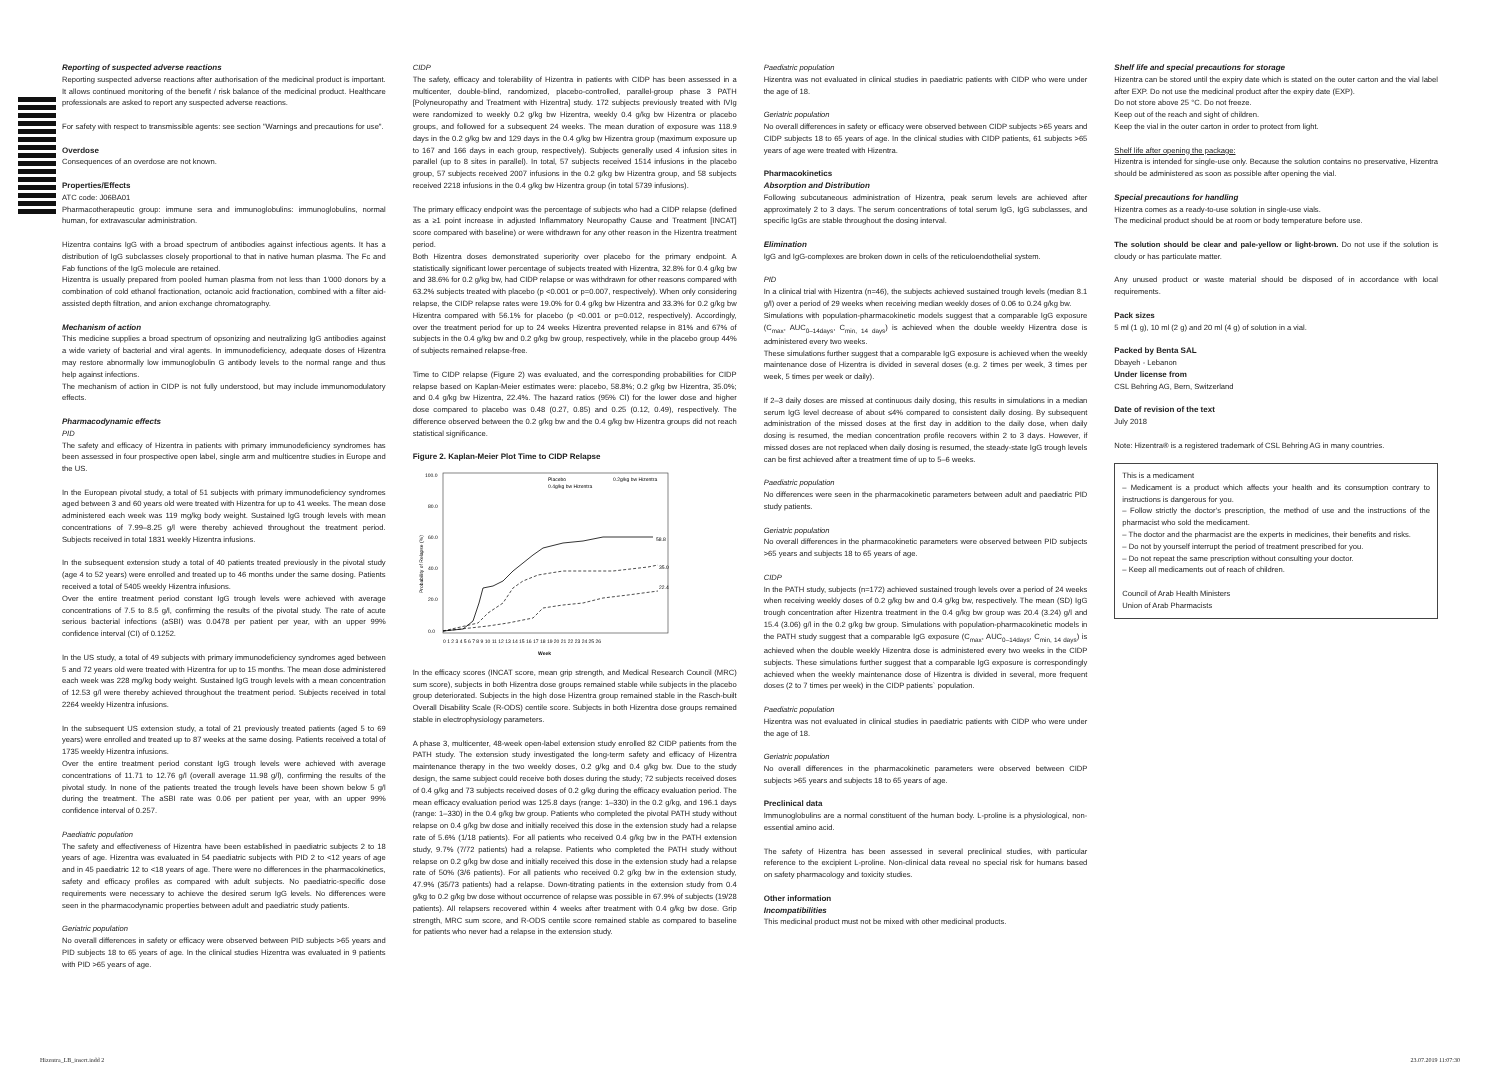Reporting of suspected adverse reactions
Reporting suspected adverse reactions after authorisation of the medicinal product is important. It allows continued monitoring of the benefit / risk balance of the medicinal product. Healthcare professionals are asked to report any suspected adverse reactions.
For safety with respect to transmissible agents: see section "Warnings and precautions for use".
Overdose
Consequences of an overdose are not known.
Properties/Effects
ATC code: J06BA01
Pharmacotherapeutic group: immune sera and immunoglobulins: immunoglobulins, normal human, for extravascular administration.
Hizentra contains IgG with a broad spectrum of antibodies against infectious agents. It has a distribution of IgG subclasses closely proportional to that in native human plasma. The Fc and Fab functions of the IgG molecule are retained.
Hizentra is usually prepared from pooled human plasma from not less than 1’000 donors by a combination of cold ethanol fractionation, octanoic acid fractionation, combined with a filter aid-assisted depth filtration, and anion exchange chromatography.
Mechanism of action
This medicine supplies a broad spectrum of opsonizing and neutralizing IgG antibodies against a wide variety of bacterial and viral agents. In immunodeficiency, adequate doses of Hizentra may restore abnormally low immunoglobulin G antibody levels to the normal range and thus help against infections.
The mechanism of action in CIDP is not fully understood, but may include immunomodulatory effects.
Pharmacodynamic effects
PID
The safety and efficacy of Hizentra in patients with primary immunodeficiency syndromes has been assessed in four prospective open label, single arm and multicentre studies in Europe and the US.
In the European pivotal study, a total of 51 subjects with primary immunodeficiency syndromes aged between 3 and 60 years old were treated with Hizentra for up to 41 weeks. The mean dose administered each week was 119 mg/kg body weight. Sustained IgG trough levels with mean concentrations of 7.99–8.25 g/l were thereby achieved throughout the treatment period. Subjects received in total 1831 weekly Hizentra infusions.
In the subsequent extension study a total of 40 patients treated previously in the pivotal study (age 4 to 52 years) were enrolled and treated up to 46 months under the same dosing. Patients received a total of 5405 weekly Hizentra infusions.
Over the entire treatment period constant IgG trough levels were achieved with average concentrations of 7.5 to 8.5 g/l, confirming the results of the pivotal study. The rate of acute serious bacterial infections (aSBI) was 0.0478 per patient per year, with an upper 99% confidence interval (CI) of 0.1252.
In the US study, a total of 49 subjects with primary immunodeficiency syndromes aged between 5 and 72 years old were treated with Hizentra for up to 15 months. The mean dose administered each week was 228 mg/kg body weight. Sustained IgG trough levels with a mean concentration of 12.53 g/l were thereby achieved throughout the treatment period. Subjects received in total 2264 weekly Hizentra infusions.
In the subsequent US extension study, a total of 21 previously treated patients (aged 5 to 69 years) were enrolled and treated up to 87 weeks at the same dosing. Patients received a total of 1735 weekly Hizentra infusions.
Over the entire treatment period constant IgG trough levels were achieved with average concentrations of 11.71 to 12.76 g/l (overall average 11.98 g/l), confirming the results of the pivotal study. In none of the patients treated the trough levels have been shown below 5 g/l during the treatment. The aSBI rate was 0.06 per patient per year, with an upper 99% confidence interval of 0.257.
Paediatric population
The safety and effectiveness of Hizentra have been established in paediatric subjects 2 to 18 years of age. Hizentra was evaluated in 54 paediatric subjects with PID 2 to <12 years of age and in 45 paediatric 12 to <18 years of age. There were no differences in the pharmacokinetics, safety and efficacy profiles as compared with adult subjects. No paediatric-specific dose requirements were necessary to achieve the desired serum IgG levels. No differences were seen in the pharmacodynamic properties between adult and paediatric study patients.
Geriatric population
No overall differences in safety or efficacy were observed between PID subjects >65 years and PID subjects 18 to 65 years of age. In the clinical studies Hizentra was evaluated in 9 patients with PID >65 years of age.
CIDP
The safety, efficacy and tolerability of Hizentra in patients with CIDP has been assessed in a multicenter, double-blind, randomized, placebo-controlled, parallel-group phase 3 PATH [Polyneuropathy and Treatment with Hizentra] study. 172 subjects previously treated with IVIg were randomized to weekly 0.2 g/kg bw Hizentra, weekly 0.4 g/kg bw Hizentra or placebo groups, and followed for a subsequent 24 weeks. The mean duration of exposure was 118.9 days in the 0.2 g/kg bw and 129 days in the 0.4 g/kg bw Hizentra group (maximum exposure up to 167 and 166 days in each group, respectively). Subjects generally used 4 infusion sites in parallel (up to 8 sites in parallel). In total, 57 subjects received 1514 infusions in the placebo group, 57 subjects received 2007 infusions in the 0.2 g/kg bw Hizentra group, and 58 subjects received 2218 infusions in the 0.4 g/kg bw Hizentra group (in total 5739 infusions).
The primary efficacy endpoint was the percentage of subjects who had a CIDP relapse (defined as a ≥1 point increase in adjusted Inflammatory Neuropathy Cause and Treatment [INCAT] score compared with baseline) or were withdrawn for any other reason in the Hizentra treatment period.
Both Hizentra doses demonstrated superiority over placebo for the primary endpoint. A statistically significant lower percentage of subjects treated with Hizentra, 32.8% for 0.4 g/kg bw and 38.6% for 0.2 g/kg bw, had CIDP relapse or was withdrawn for other reasons compared with 63.2% subjects treated with placebo (p <0.001 or p=0.007, respectively). When only considering relapse, the CIDP relapse rates were 19.0% for 0.4 g/kg bw Hizentra and 33.3% for 0.2 g/kg bw Hizentra compared with 56.1% for placebo (p <0.001 or p=0.012, respectively). Accordingly, over the treatment period for up to 24 weeks Hizentra prevented relapse in 81% and 67% of subjects in the 0.4 g/kg bw and 0.2 g/kg bw group, respectively, while in the placebo group 44% of subjects remained relapse-free.
Time to CIDP relapse (Figure 2) was evaluated, and the corresponding probabilities for CIDP relapse based on Kaplan-Meier estimates were: placebo, 58.8%; 0.2 g/kg bw Hizentra, 35.0%; and 0.4 g/kg bw Hizentra, 22.4%. The hazard ratios (95% CI) for the lower dose and higher dose compared to placebo was 0.48 (0.27, 0.85) and 0.25 (0.12, 0.49), respectively. The difference observed between the 0.2 g/kg bw and the 0.4 g/kg bw Hizentra groups did not reach statistical significance.
Figure 2. Kaplan-Meier Plot Time to CIDP Relapse
100.0
80.0
60.0
40.0
20.0
0.0
Probability of Relapse (%)
0 1 2 3 4 5 6 7 8 9 10 11 12 13 14 15 16 17 18 19 20 21 22 23 24 25 26
Week
Placebo
0.2g/kg bw Hizentra
0.4g/kg bw Hizentra
58.8
35.0
22.4
In the efficacy scores (INCAT score, mean grip strength, and Medical Research Council (MRC) sum score), subjects in both Hizentra dose groups remained stable while subjects in the placebo group deteriorated. Subjects in the high dose Hizentra group remained stable in the Rasch-built Overall Disability Scale (R-ODS) centile score. Subjects in both Hizentra dose groups remained stable in electrophysiology parameters.
A phase 3, multicenter, 48-week open-label extension study enrolled 82 CIDP patients from the PATH study. The extension study investigated the long-term safety and efficacy of Hizentra maintenance therapy in the two weekly doses, 0.2 g/kg and 0.4 g/kg bw. Due to the study design, the same subject could receive both doses during the study; 72 subjects received doses of 0.4 g/kg and 73 subjects received doses of 0.2 g/kg during the efficacy evaluation period. The mean efficacy evaluation period was 125.8 days (range: 1–330) in the 0.2 g/kg, and 196.1 days (range: 1–330) in the 0.4 g/kg bw group. Patients who completed the pivotal PATH study without relapse on 0.4 g/kg bw dose and initially received this dose in the extension study had a relapse rate of 5.6% (1/18 patients). For all patients who received 0.4 g/kg bw in the PATH extension study, 9.7% (7/72 patients) had a relapse. Patients who completed the PATH study without relapse on 0.2 g/kg bw dose and initially received this dose in the extension study had a relapse rate of 50% (3/6 patients). For all patients who received 0.2 g/kg bw in the extension study, 47.9% (35/73 patients) had a relapse. Down-titrating patients in the extension study from 0.4 g/kg to 0.2 g/kg bw dose without occurrence of relapse was possible in 67.9% of subjects (19/28 patients). All relapsers recovered within 4 weeks after treatment with 0.4 g/kg bw dose. Grip strength, MRC sum score, and R-ODS centile score remained stable as compared to baseline for patients who never had a relapse in the extension study.
Paediatric population
Hizentra was not evaluated in clinical studies in paediatric patients with CIDP who were under the age of 18.
Geriatric population
No overall differences in safety or efficacy were observed between CIDP subjects >65 years and CIDP subjects 18 to 65 years of age. In the clinical studies with CIDP patients, 61 subjects >65 years of age were treated with Hizentra.
Pharmacokinetics
Absorption and Distribution
Following subcutaneous administration of Hizentra, peak serum levels are achieved after approximately 2 to 3 days. The serum concentrations of total serum IgG, IgG subclasses, and specific IgGs are stable throughout the dosing interval.
Elimination
IgG and IgG-complexes are broken down in cells of the reticuloendothelial system.
PID
In a clinical trial with Hizentra (n=46), the subjects achieved sustained trough levels (median 8.1 g/l) over a period of 29 weeks when receiving median weekly doses of 0.06 to 0.24 g/kg bw.
Simulations with population-pharmacokinetic models suggest that a comparable IgG exposure (C<sub>max</sub>, AUC<sub>0–14days</sub>, C<sub>min, 14 days</sub>) is achieved when the double weekly Hizentra dose is administered every two weeks.
These simulations further suggest that a comparable IgG exposure is achieved when the weekly maintenance dose of Hizentra is divided in several doses (e.g. 2 times per week, 3 times per week, 5 times per week or daily).
If 2–3 daily doses are missed at continuous daily dosing, this results in simulations in a median serum IgG level decrease of about ≤4% compared to consistent daily dosing. By subsequent administration of the missed doses at the first day in addition to the daily dose, when daily dosing is resumed, the median concentration profile recovers within 2 to 3 days. However, if missed doses are not replaced when daily dosing is resumed, the steady-state IgG trough levels can be first achieved after a treatment time of up to 5–6 weeks.
Paediatric population
No differences were seen in the pharmacokinetic parameters between adult and paediatric PID study patients.
Geriatric population
No overall differences in the pharmacokinetic parameters were observed between PID subjects >65 years and subjects 18 to 65 years of age.
CIDP
In the PATH study, subjects (n=172) achieved sustained trough levels over a period of 24 weeks when receiving weekly doses of 0.2 g/kg bw and 0.4 g/kg bw, respectively. The mean (SD) IgG trough concentration after Hizentra treatment in the 0.4 g/kg bw group was 20.4 (3.24) g/l and 15.4 (3.06) g/l in the 0.2 g/kg bw group. Simulations with population-pharmacokinetic models in the PATH study suggest that a comparable IgG exposure (C<sub>max</sub>, AUC<sub>0–14days</sub>, C<sub>min, 14 days</sub>) is achieved when the double weekly Hizentra dose is administered every two weeks in the CIDP subjects. These simulations further suggest that a comparable IgG exposure is correspondingly achieved when the weekly maintenance dose of Hizentra is divided in several, more frequent doses (2 to 7 times per week) in the CIDP patients` population.
Paediatric population
Hizentra was not evaluated in clinical studies in paediatric patients with CIDP who were under the age of 18.
Geriatric population
No overall differences in the pharmacokinetic parameters were observed between CIDP subjects >65 years and subjects 18 to 65 years of age.
Preclinical data
Immunoglobulins are a normal constituent of the human body. L-proline is a physiological, non-essential amino acid.
The safety of Hizentra has been assessed in several preclinical studies, with particular reference to the excipient L-proline. Non-clinical data reveal no special risk for humans based on safety pharmacology and toxicity studies.
Other information
Incompatibilities
This medicinal product must not be mixed with other medicinal products.
Shelf life and special precautions for storage
Hizentra can be stored until the expiry date which is stated on the outer carton and the vial label after EXP. Do not use the medicinal product after the expiry date (EXP).
Do not store above 25 °C. Do not freeze.
Keep out of the reach and sight of children.
Keep the vial in the outer carton in order to protect from light.
Shelf life after opening the package:
Hizentra is intended for single-use only. Because the solution contains no preservative, Hizentra should be administered as soon as possible after opening the vial.
Special precautions for handling
Hizentra comes as a ready-to-use solution in single-use vials.
The medicinal product should be at room or body temperature before use.
The solution should be clear and pale-yellow or light-brown. Do not use if the solution is cloudy or has particulate matter.
Any unused product or waste material should be disposed of in accordance with local requirements.
Pack sizes
5 ml (1 g), 10 ml (2 g) and 20 ml (4 g) of solution in a vial.
Packed by Benta SAL
Dbayeh - Lebanon
Under license from
CSL Behring AG, Bern, Switzerland
Date of revision of the text
July 2018
Note: Hizentra® is a registered trademark of CSL Behring AG in many countries.
This is a medicament
– Medicament is a product which affects your health and its consumption contrary to instructions is dangerous for you.
– Follow strictly the doctor’s prescription, the method of use and the instructions of the pharmacist who sold the medicament.
– The doctor and the pharmacist are the experts in medicines, their benefits and risks.
– Do not by yourself interrupt the period of treatment prescribed for you.
– Do not repeat the same prescription without consulting your doctor.
– Keep all medicaments out of reach of children.
Council of Arab Health Ministers
Union of Arab Pharmacists
Hizentra_LB_insert.indd 2 23.07.2019 11:07:30